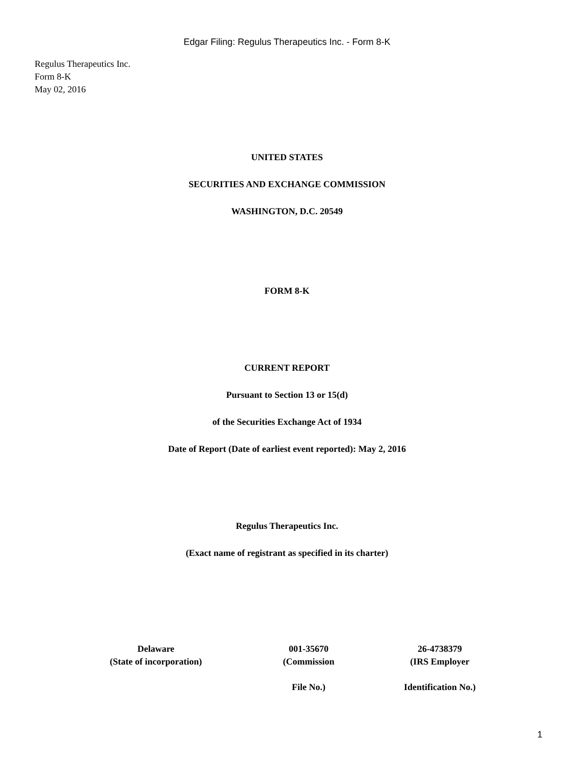Edgar Filing: Regulus Therapeutics Inc. - Form 8-K
Regulus Therapeutics Inc.
Form 8-K
May 02, 2016
UNITED STATES
SECURITIES AND EXCHANGE COMMISSION
WASHINGTON, D.C. 20549
FORM 8-K
CURRENT REPORT
Pursuant to Section 13 or 15(d)
of the Securities Exchange Act of 1934
Date of Report (Date of earliest event reported): May 2, 2016
Regulus Therapeutics Inc.
(Exact name of registrant as specified in its charter)
| Delaware (State of incorporation) | 001-35670 (Commission File No.) | 26-4738379 (IRS Employer Identification No.) |
1